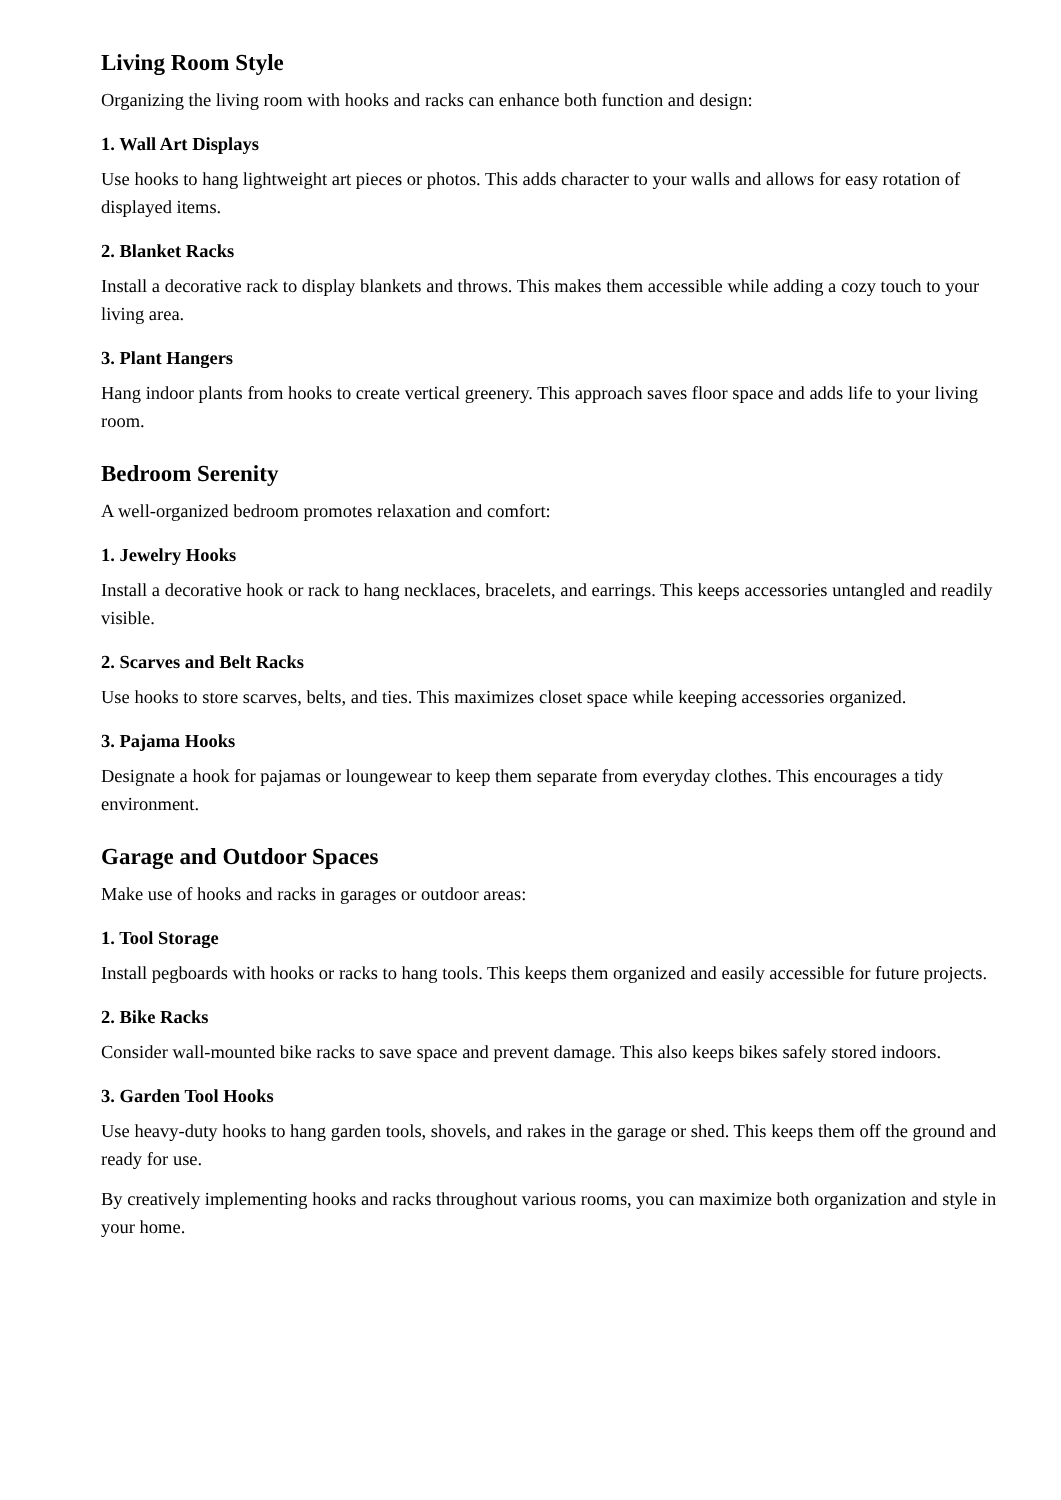Living Room Style
Organizing the living room with hooks and racks can enhance both function and design:
1. Wall Art Displays
Use hooks to hang lightweight art pieces or photos. This adds character to your walls and allows for easy rotation of displayed items.
2. Blanket Racks
Install a decorative rack to display blankets and throws. This makes them accessible while adding a cozy touch to your living area.
3. Plant Hangers
Hang indoor plants from hooks to create vertical greenery. This approach saves floor space and adds life to your living room.
Bedroom Serenity
A well-organized bedroom promotes relaxation and comfort:
1. Jewelry Hooks
Install a decorative hook or rack to hang necklaces, bracelets, and earrings. This keeps accessories untangled and readily visible.
2. Scarves and Belt Racks
Use hooks to store scarves, belts, and ties. This maximizes closet space while keeping accessories organized.
3. Pajama Hooks
Designate a hook for pajamas or loungewear to keep them separate from everyday clothes. This encourages a tidy environment.
Garage and Outdoor Spaces
Make use of hooks and racks in garages or outdoor areas:
1. Tool Storage
Install pegboards with hooks or racks to hang tools. This keeps them organized and easily accessible for future projects.
2. Bike Racks
Consider wall-mounted bike racks to save space and prevent damage. This also keeps bikes safely stored indoors.
3. Garden Tool Hooks
Use heavy-duty hooks to hang garden tools, shovels, and rakes in the garage or shed. This keeps them off the ground and ready for use.
By creatively implementing hooks and racks throughout various rooms, you can maximize both organization and style in your home.